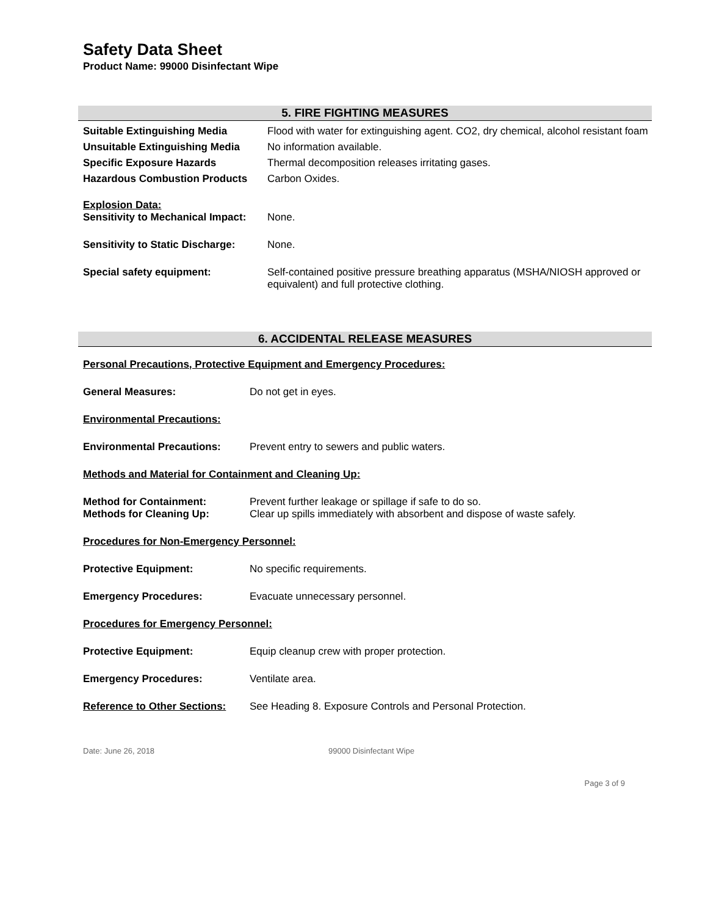Safety Data Sheet
Product Name: 99000 Disinfectant Wipe
5. FIRE FIGHTING MEASURES
| Suitable Extinguishing Media | Flood with water for extinguishing agent. CO2, dry chemical, alcohol resistant foam |
| Unsuitable Extinguishing Media | No information available. |
| Specific Exposure Hazards | Thermal decomposition releases irritating gases. |
| Hazardous Combustion Products | Carbon Oxides. |
| Explosion Data: Sensitivity to Mechanical Impact: | None. |
| Sensitivity to Static Discharge: | None. |
| Special safety equipment: | Self-contained positive pressure breathing apparatus (MSHA/NIOSH approved or equivalent) and full protective clothing. |
6. ACCIDENTAL RELEASE MEASURES
| Personal Precautions, Protective Equipment and Emergency Procedures: | |
| General Measures: | Do not get in eyes. |
| Environmental Precautions: | |
| Environmental Precautions: | Prevent entry to sewers and public waters. |
| Methods and Material for Containment and Cleaning Up: | |
| Method for Containment: Methods for Cleaning Up: | Prevent further leakage or spillage if safe to do so. Clear up spills immediately with absorbent and dispose of waste safely. |
| Procedures for Non-Emergency Personnel: | |
| Protective Equipment: | No specific requirements. |
| Emergency Procedures: | Evacuate unnecessary personnel. |
| Procedures for Emergency Personnel: | |
| Protective Equipment: | Equip cleanup crew with proper protection. |
| Emergency Procedures: | Ventilate area. |
| Reference to Other Sections: | See Heading 8. Exposure Controls and Personal Protection. |
Date: June 26, 2018 99000 Disinfectant Wipe
Page 3 of 9